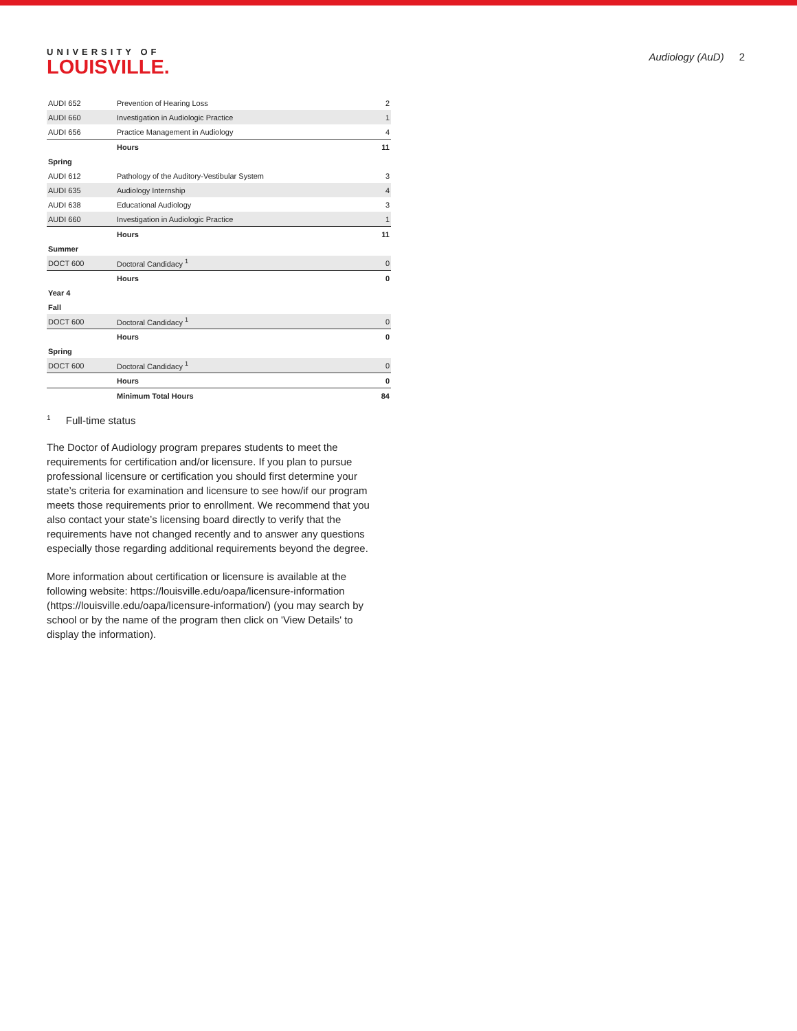UNIVERSITY OF
LOUISVILLE.
Audiology (AuD) 2
| AUDI 652 | Prevention of Hearing Loss | 2 |
| AUDI 660 | Investigation in Audiologic Practice | 1 |
| AUDI 656 | Practice Management in Audiology | 4 |
| | Hours | 11 |
| Spring | | |
| AUDI 612 | Pathology of the Auditory-Vestibular System | 3 |
| AUDI 635 | Audiology Internship | 4 |
| AUDI 638 | Educational Audiology | 3 |
| AUDI 660 | Investigation in Audiologic Practice | 1 |
| | Hours | 11 |
| Summer | | |
| DOCT 600 | Doctoral Candidacy <sup>1</sup> | 0 |
| | Hours | 0 |
| Year 4 | | |
| Fall | | |
| DOCT 600 | Doctoral Candidacy <sup>1</sup> | 0 |
| | Hours | 0 |
| Spring | | |
| DOCT 600 | Doctoral Candidacy <sup>1</sup> | 0 |
| | Hours | 0 |
| | Minimum Total Hours | 84 |
<sup>1</sup> Full-time status
The Doctor of Audiology program prepares students to meet the requirements for certification and/or licensure. If you plan to pursue professional licensure or certification you should first determine your state’s criteria for examination and licensure to see how/if our program meets those requirements prior to enrollment. We recommend that you also contact your state’s licensing board directly to verify that the requirements have not changed recently and to answer any questions especially those regarding additional requirements beyond the degree.
More information about certification or licensure is available at the following website: https://louisville.edu/oapa/licensure-information (https://louisville.edu/oapa/licensure-information/) (you may search by school or by the name of the program then click on 'View Details' to display the information).